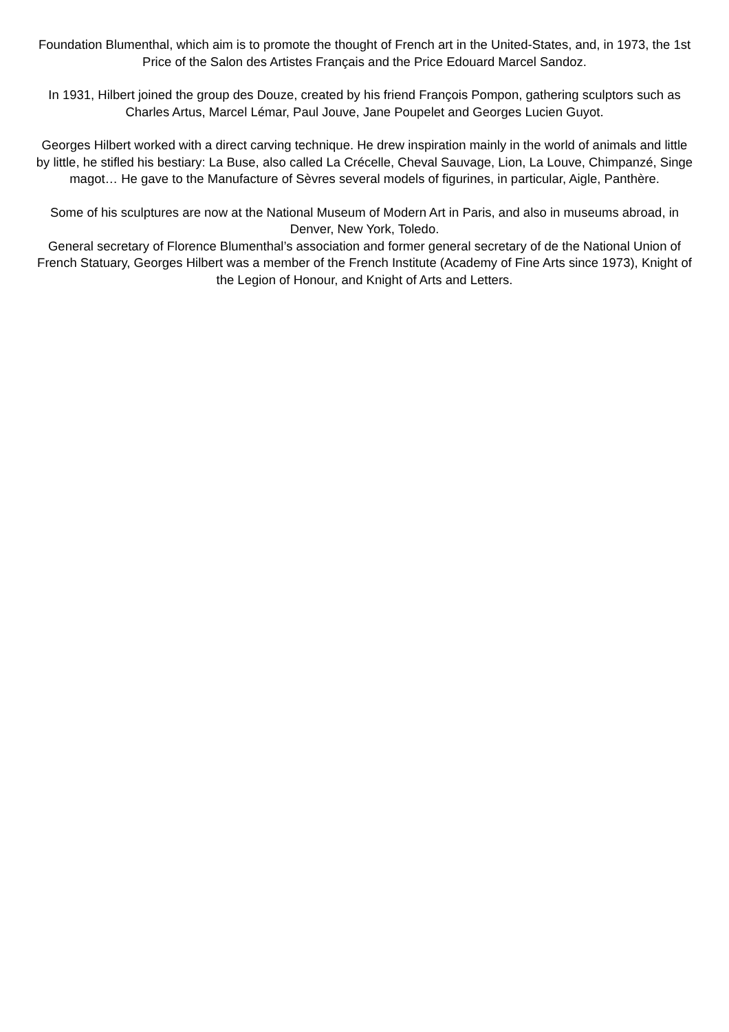Foundation Blumenthal, which aim is to promote the thought of French art in the United-States, and, in 1973, the 1st Price of the Salon des Artistes Français and the Price Edouard Marcel Sandoz.
In 1931, Hilbert joined the group des Douze, created by his friend François Pompon, gathering sculptors such as Charles Artus, Marcel Lémar, Paul Jouve, Jane Poupelet and Georges Lucien Guyot.
Georges Hilbert worked with a direct carving technique. He drew inspiration mainly in the world of animals and little by little, he stifled his bestiary: La Buse, also called La Crécelle, Cheval Sauvage, Lion, La Louve, Chimpanzé, Singe magot… He gave to the Manufacture of Sèvres several models of figurines, in particular, Aigle, Panthère.
Some of his sculptures are now at the National Museum of Modern Art in Paris, and also in museums abroad, in Denver, New York, Toledo.
General secretary of Florence Blumenthal’s association and former general secretary of de the National Union of French Statuary, Georges Hilbert was a member of the French Institute (Academy of Fine Arts since 1973), Knight of the Legion of Honour, and Knight of Arts and Letters.